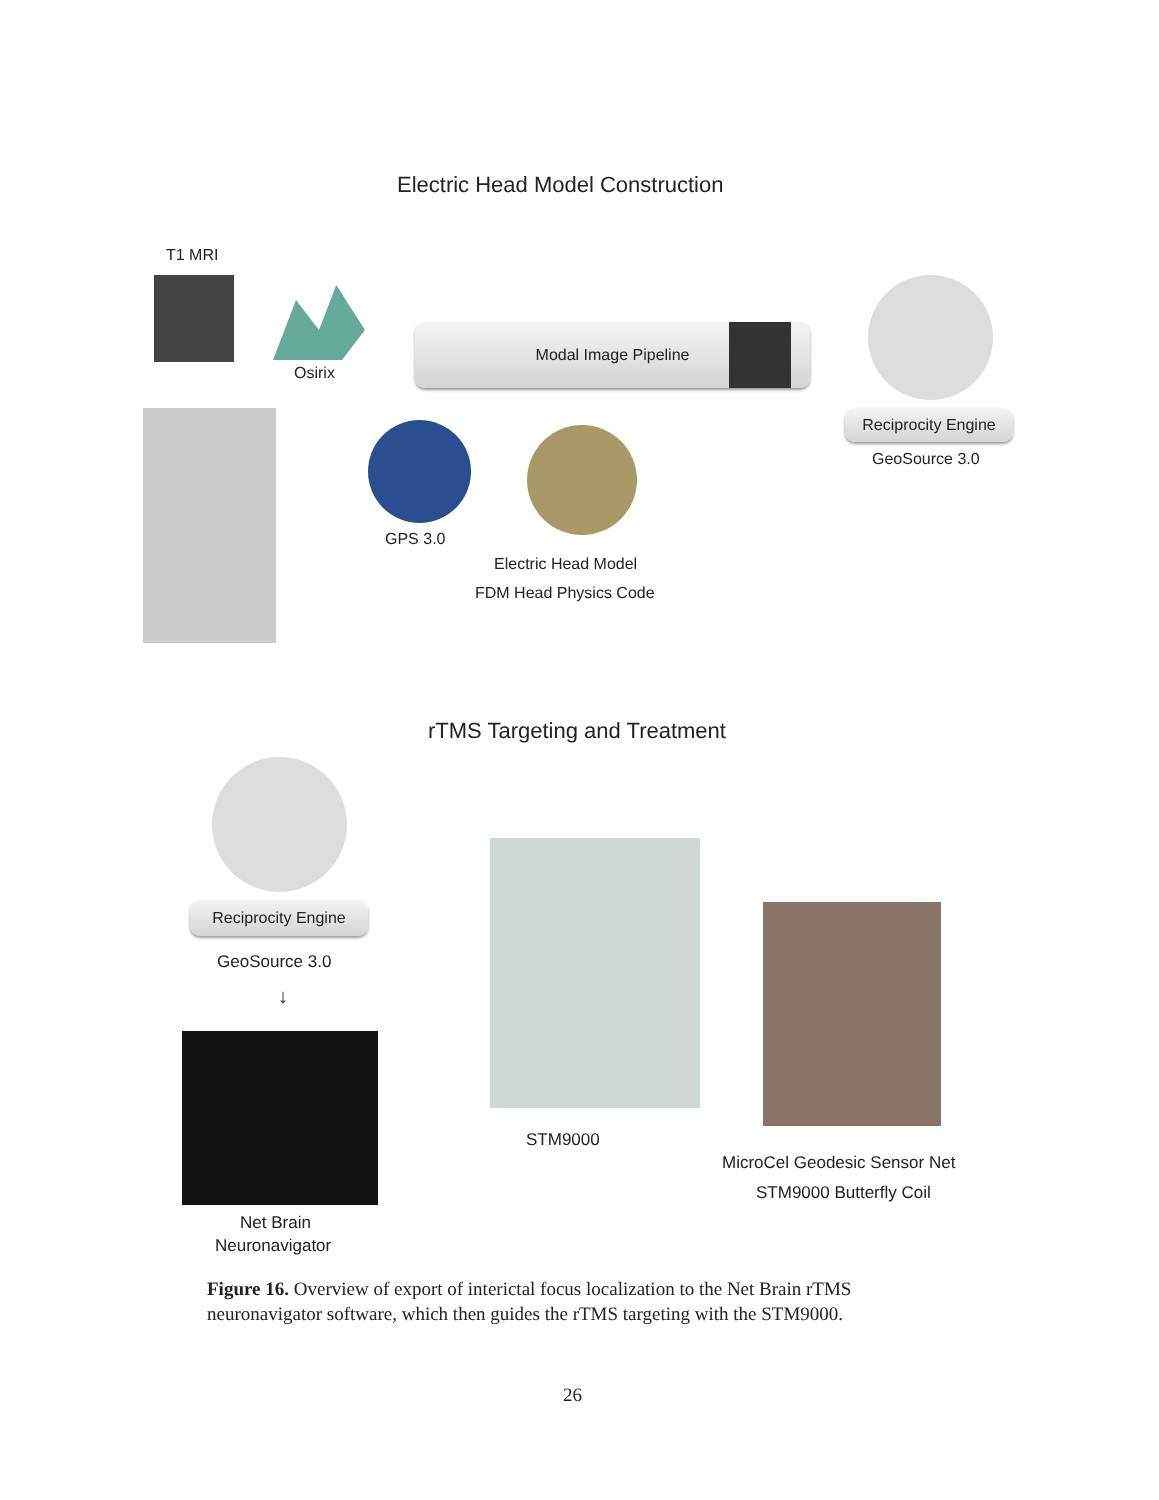Electric Head Model Construction
T1 MRI
Osirix
Modal Image Pipeline
Reciprocity Engine
GeoSource 3.0
GPS 3.0
Electric Head Model
FDM Head Physics Code
rTMS Targeting and Treatment
Reciprocity Engine
GeoSource 3.0
↓
Net Brain
Neuronavigator
STM9000
MicroCel Geodesic Sensor Net
STM9000 Butterfly Coil
Figure 16. Overview of export of interictal focus localization to the Net Brain rTMS neuronavigator software, which then guides the rTMS targeting with the STM9000.
26